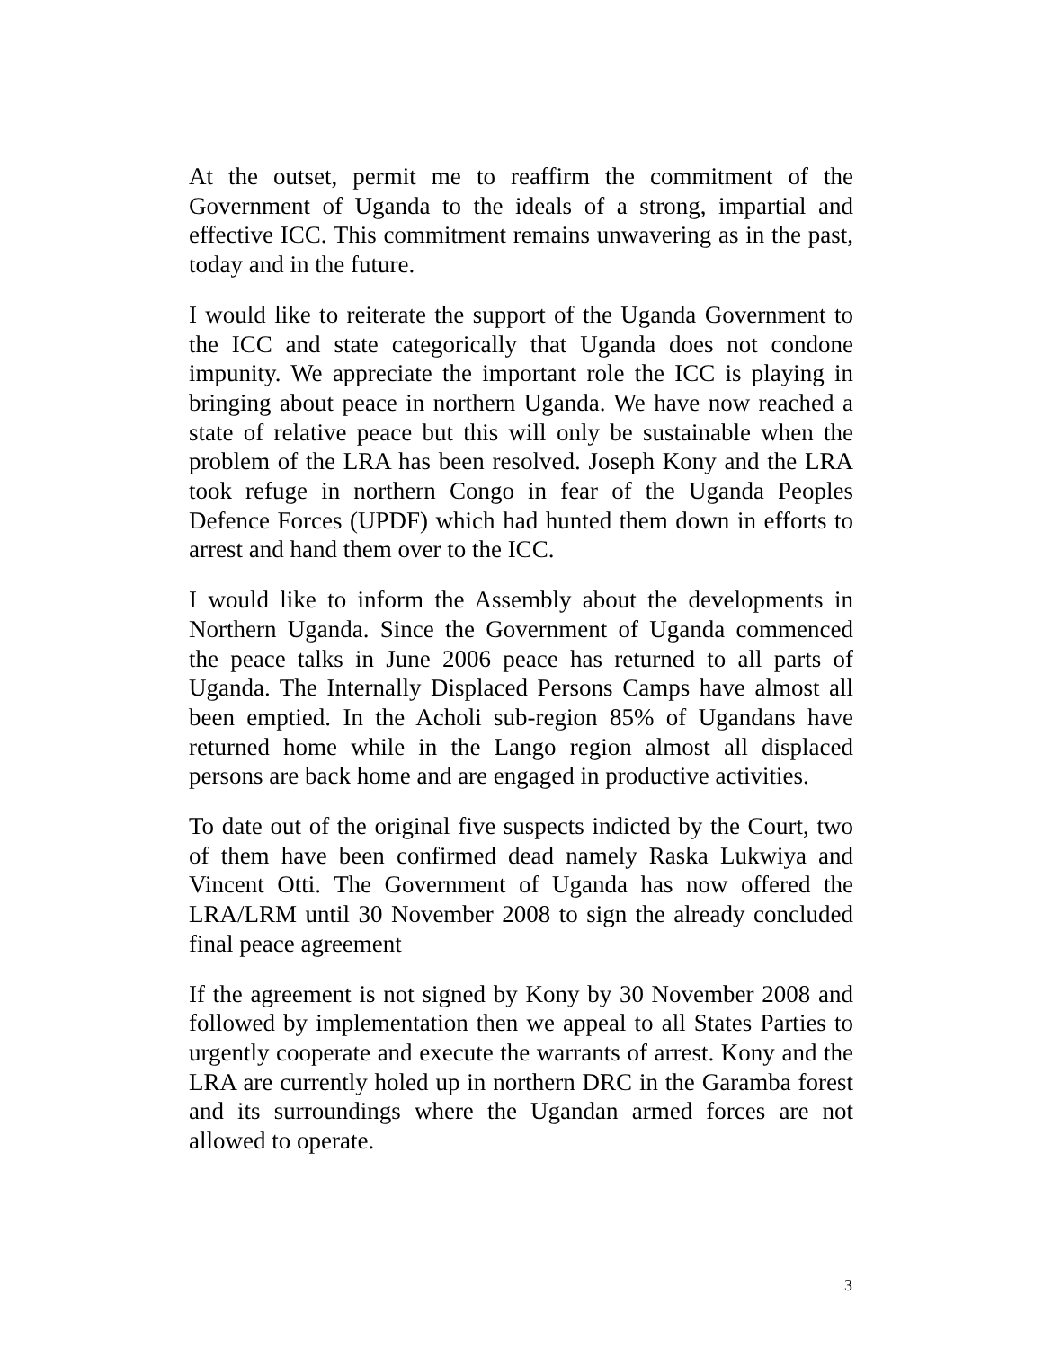At the outset, permit me to reaffirm the commitment of the Government of Uganda to the ideals of a strong, impartial and effective ICC. This commitment remains unwavering as in the past, today and in the future.
I would like to reiterate the support of the Uganda Government to the ICC and state categorically that Uganda does not condone impunity. We appreciate the important role the ICC is playing in bringing about peace in northern Uganda. We have now reached a state of relative peace but this will only be sustainable when the problem of the LRA has been resolved. Joseph Kony and the LRA took refuge in northern Congo in fear of the Uganda Peoples Defence Forces (UPDF) which had hunted them down in efforts to arrest and hand them over to the ICC.
I would like to inform the Assembly about the developments in Northern Uganda. Since the Government of Uganda commenced the peace talks in June 2006 peace has returned to all parts of Uganda. The Internally Displaced Persons Camps have almost all been emptied. In the Acholi sub-region 85% of Ugandans have returned home while in the Lango region almost all displaced persons are back home and are engaged in productive activities.
To date out of the original five suspects indicted by the Court, two of them have been confirmed dead namely Raska Lukwiya and Vincent Otti. The Government of Uganda has now offered the LRA/LRM until 30 November 2008 to sign the already concluded final peace agreement
If the agreement is not signed by Kony by 30 November 2008 and followed by implementation then we appeal to all States Parties to urgently cooperate and execute the warrants of arrest. Kony and the LRA are currently holed up in northern DRC in the Garamba forest and its surroundings where the Ugandan armed forces are not allowed to operate.
3